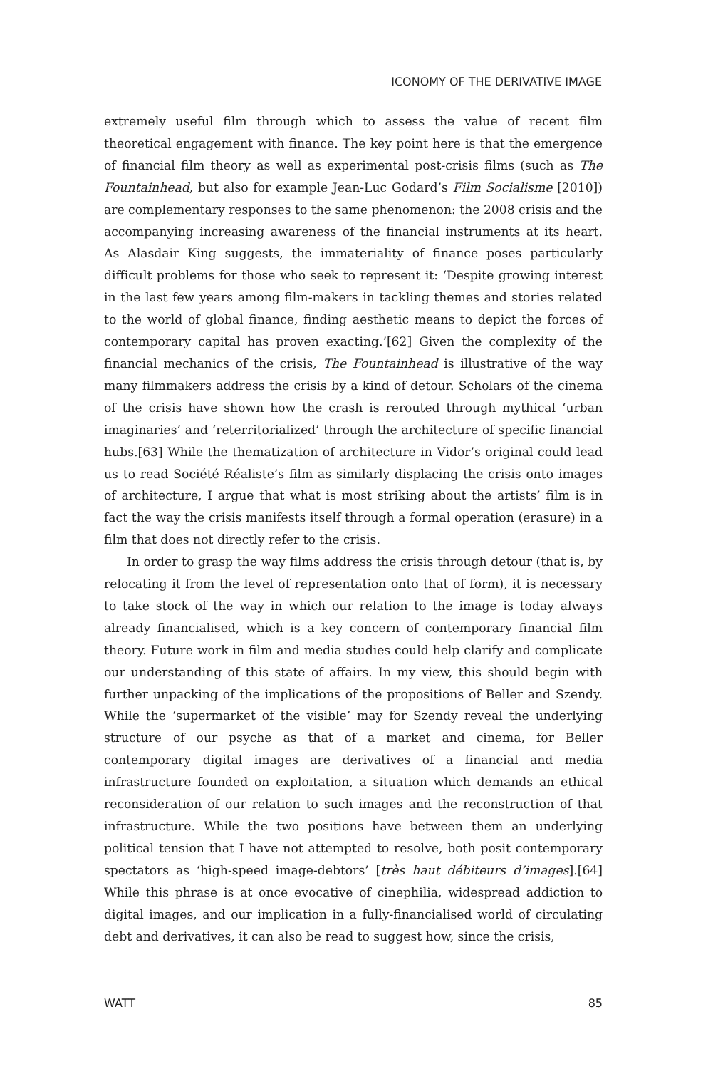ICONOMY OF THE DERIVATIVE IMAGE
extremely useful film through which to assess the value of recent film theoretical engagement with finance. The key point here is that the emergence of financial film theory as well as experimental post-crisis films (such as The Fountainhead, but also for example Jean-Luc Godard’s Film Socialisme [2010]) are complementary responses to the same phenomenon: the 2008 crisis and the accompanying increasing awareness of the financial instruments at its heart. As Alasdair King suggests, the immateriality of finance poses particularly difficult problems for those who seek to represent it: ‘Despite growing interest in the last few years among film-makers in tackling themes and stories related to the world of global finance, finding aesthetic means to depict the forces of contemporary capital has proven exacting.’[62] Given the complexity of the financial mechanics of the crisis, The Fountainhead is illustrative of the way many filmmakers address the crisis by a kind of detour. Scholars of the cinema of the crisis have shown how the crash is rerouted through mythical ‘urban imaginaries’ and ‘reterritorialized’ through the architecture of specific financial hubs.[63] While the thematization of architecture in Vidor’s original could lead us to read Société Réaliste’s film as similarly displacing the crisis onto images of architecture, I argue that what is most striking about the artists’ film is in fact the way the crisis manifests itself through a formal operation (erasure) in a film that does not directly refer to the crisis.
In order to grasp the way films address the crisis through detour (that is, by relocating it from the level of representation onto that of form), it is necessary to take stock of the way in which our relation to the image is today always already financialised, which is a key concern of contemporary financial film theory. Future work in film and media studies could help clarify and complicate our understanding of this state of affairs. In my view, this should begin with further unpacking of the implications of the propositions of Beller and Szendy. While the ‘supermarket of the visible’ may for Szendy reveal the underlying structure of our psyche as that of a market and cinema, for Beller contemporary digital images are derivatives of a financial and media infrastructure founded on exploitation, a situation which demands an ethical reconsideration of our relation to such images and the reconstruction of that infrastructure. While the two positions have between them an underlying political tension that I have not attempted to resolve, both posit contemporary spectators as ‘high-speed image-debtors’ [très haut débiteurs d’images].[64] While this phrase is at once evocative of cinephilia, widespread addiction to digital images, and our implication in a fully-financialised world of circulating debt and derivatives, it can also be read to suggest how, since the crisis,
WATT 85